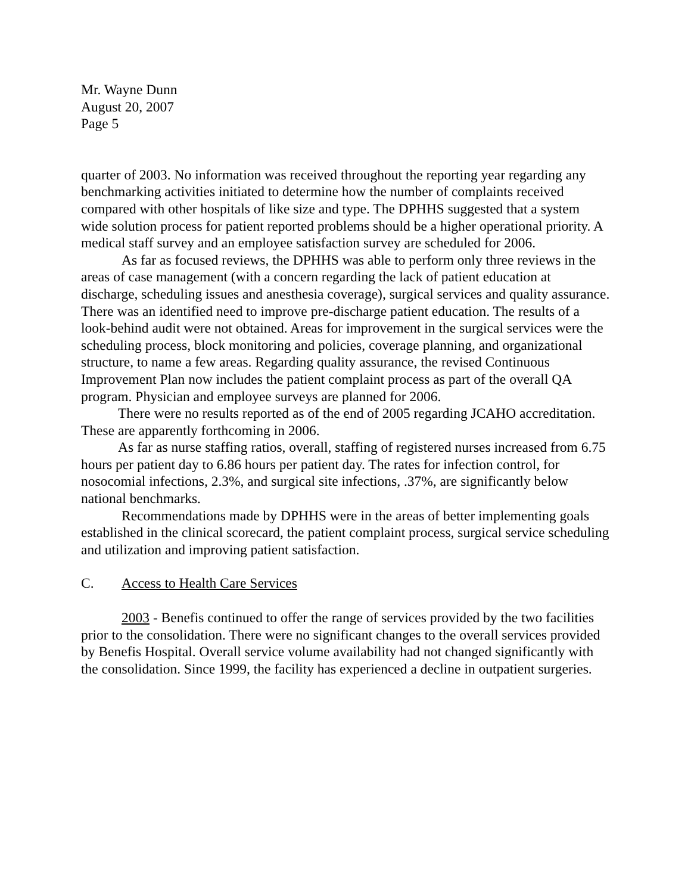Mr. Wayne Dunn
August 20, 2007
Page 5
quarter of 2003. No information was received throughout the reporting year regarding any benchmarking activities initiated to determine how the number of complaints received compared with other hospitals of like size and type. The DPHHS suggested that a system wide solution process for patient reported problems should be a higher operational priority. A medical staff survey and an employee satisfaction survey are scheduled for 2006.
As far as focused reviews, the DPHHS was able to perform only three reviews in the areas of case management (with a concern regarding the lack of patient education at discharge, scheduling issues and anesthesia coverage), surgical services and quality assurance. There was an identified need to improve pre-discharge patient education. The results of a look-behind audit were not obtained. Areas for improvement in the surgical services were the scheduling process, block monitoring and policies, coverage planning, and organizational structure, to name a few areas. Regarding quality assurance, the revised Continuous Improvement Plan now includes the patient complaint process as part of the overall QA program. Physician and employee surveys are planned for 2006.
There were no results reported as of the end of 2005 regarding JCAHO accreditation. These are apparently forthcoming in 2006.
As far as nurse staffing ratios, overall, staffing of registered nurses increased from 6.75 hours per patient day to 6.86 hours per patient day. The rates for infection control, for nosocomial infections, 2.3%, and surgical site infections, .37%, are significantly below national benchmarks.
Recommendations made by DPHHS were in the areas of better implementing goals established in the clinical scorecard, the patient complaint process, surgical service scheduling and utilization and improving patient satisfaction.
C. Access to Health Care Services
2003 - Benefis continued to offer the range of services provided by the two facilities prior to the consolidation. There were no significant changes to the overall services provided by Benefis Hospital. Overall service volume availability had not changed significantly with the consolidation. Since 1999, the facility has experienced a decline in outpatient surgeries.